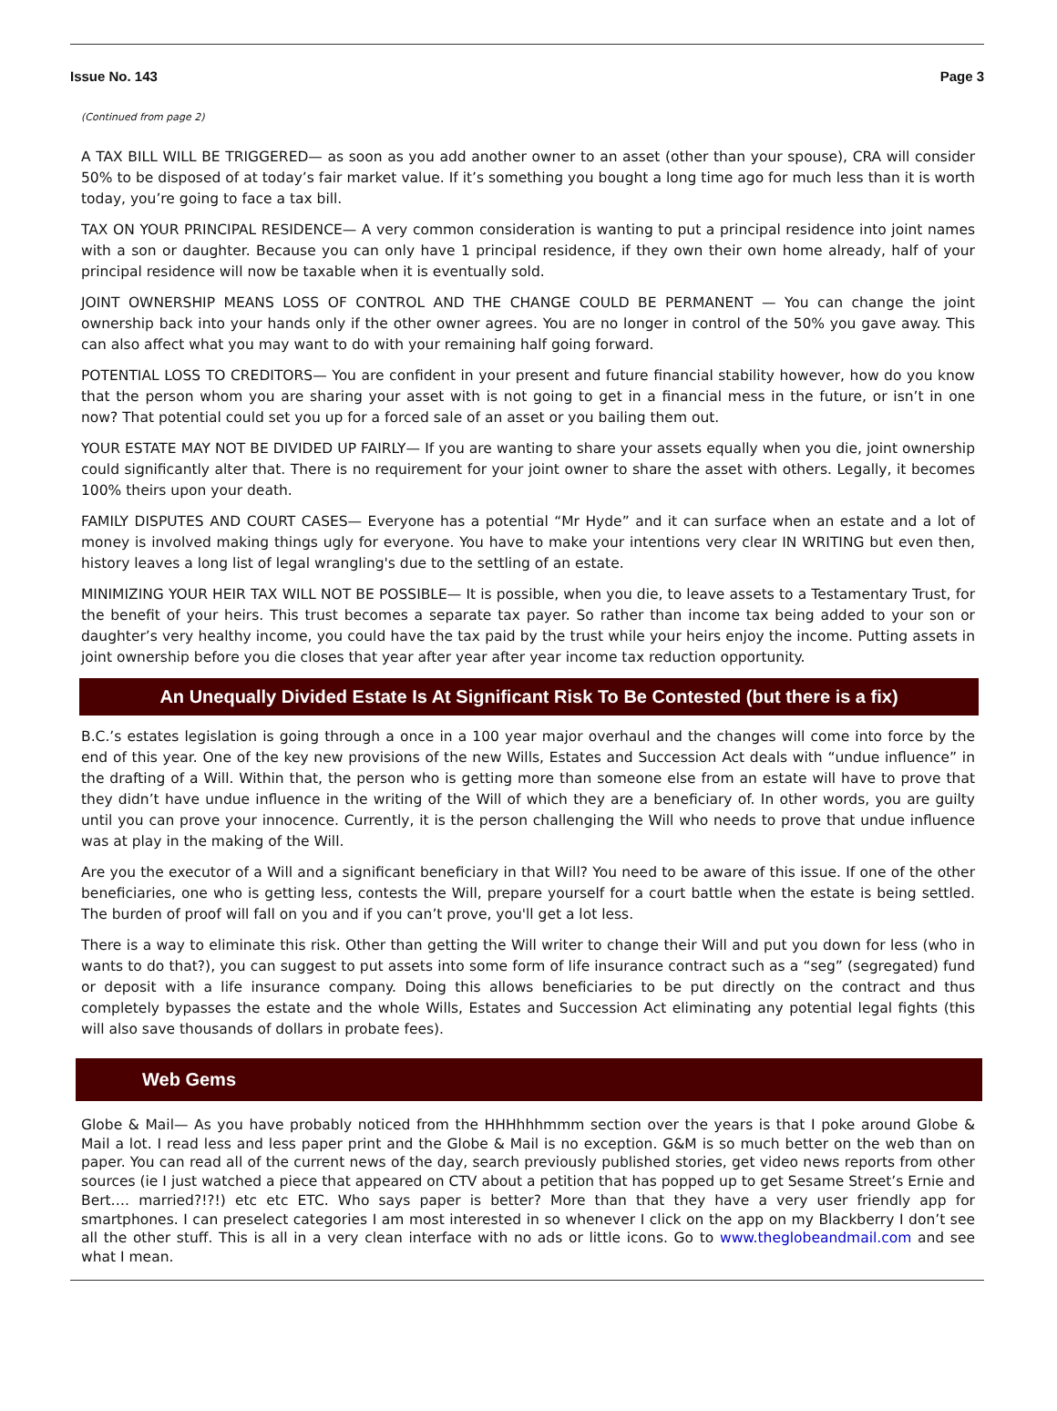Issue No. 143 Page 3
(Continued from page 2)
A TAX BILL WILL BE TRIGGERED— as soon as you add another owner to an asset (other than your spouse), CRA will consider 50% to be disposed of at today’s fair market value. If it’s something you bought a long time ago for much less than it is worth today, you’re going to face a tax bill.
TAX ON YOUR PRINCIPAL RESIDENCE— A very common consideration is wanting to put a principal residence into joint names with a son or daughter. Because you can only have 1 principal residence, if they own their own home already, half of your principal residence will now be taxable when it is eventually sold.
JOINT OWNERSHIP MEANS LOSS OF CONTROL AND THE CHANGE COULD BE PERMANENT — You can change the joint ownership back into your hands only if the other owner agrees. You are no longer in control of the 50% you gave away. This can also affect what you may want to do with your remaining half going forward.
POTENTIAL LOSS TO CREDITORS— You are confident in your present and future financial stability however, how do you know that the person whom you are sharing your asset with is not going to get in a financial mess in the future, or isn’t in one now? That potential could set you up for a forced sale of an asset or you bailing them out.
YOUR ESTATE MAY NOT BE DIVIDED UP FAIRLY— If you are wanting to share your assets equally when you die, joint ownership could significantly alter that. There is no requirement for your joint owner to share the asset with others. Legally, it becomes 100% theirs upon your death.
FAMILY DISPUTES AND COURT CASES— Everyone has a potential “Mr Hyde” and it can surface when an estate and a lot of money is involved making things ugly for everyone. You have to make your intentions very clear IN WRITING but even then, history leaves a long list of legal wrangling's due to the settling of an estate.
MINIMIZING YOUR HEIR TAX WILL NOT BE POSSIBLE— It is possible, when you die, to leave assets to a Testamentary Trust, for the benefit of your heirs. This trust becomes a separate tax payer. So rather than income tax being added to your son or daughter’s very healthy income, you could have the tax paid by the trust while your heirs enjoy the income. Putting assets in joint ownership before you die closes that year after year after year income tax reduction opportunity.
An Unequally Divided Estate Is At Significant Risk To Be Contested (but there is a fix)
B.C.’s estates legislation is going through a once in a 100 year major overhaul and the changes will come into force by the end of this year. One of the key new provisions of the new Wills, Estates and Succession Act deals with “undue influence” in the drafting of a Will. Within that, the person who is getting more than someone else from an estate will have to prove that they didn’t have undue influence in the writing of the Will of which they are a beneficiary of. In other words, you are guilty until you can prove your innocence. Currently, it is the person challenging the Will who needs to prove that undue influence was at play in the making of the Will.
Are you the executor of a Will and a significant beneficiary in that Will? You need to be aware of this issue. If one of the other beneficiaries, one who is getting less, contests the Will, prepare yourself for a court battle when the estate is being settled. The burden of proof will fall on you and if you can’t prove, you'll get a lot less.
There is a way to eliminate this risk. Other than getting the Will writer to change their Will and put you down for less (who in wants to do that?), you can suggest to put assets into some form of life insurance contract such as a “seg” (segregated) fund or deposit with a life insurance company. Doing this allows beneficiaries to be put directly on the contract and thus completely bypasses the estate and the whole Wills, Estates and Succession Act eliminating any potential legal fights (this will also save thousands of dollars in probate fees).
Web Gems
Globe & Mail— As you have probably noticed from the HHHhhhmmm section over the years is that I poke around Globe & Mail a lot. I read less and less paper print and the Globe & Mail is no exception. G&M is so much better on the web than on paper. You can read all of the current news of the day, search previously published stories, get video news reports from other sources (ie I just watched a piece that appeared on CTV about a petition that has popped up to get Sesame Street’s Ernie and Bert…. married?!?!) etc etc ETC. Who says paper is better? More than that they have a very user friendly app for smartphones. I can preselect categories I am most interested in so whenever I click on the app on my Blackberry I don’t see all the other stuff. This is all in a very clean interface with no ads or little icons. Go to www.theglobeandmail.com and see what I mean.